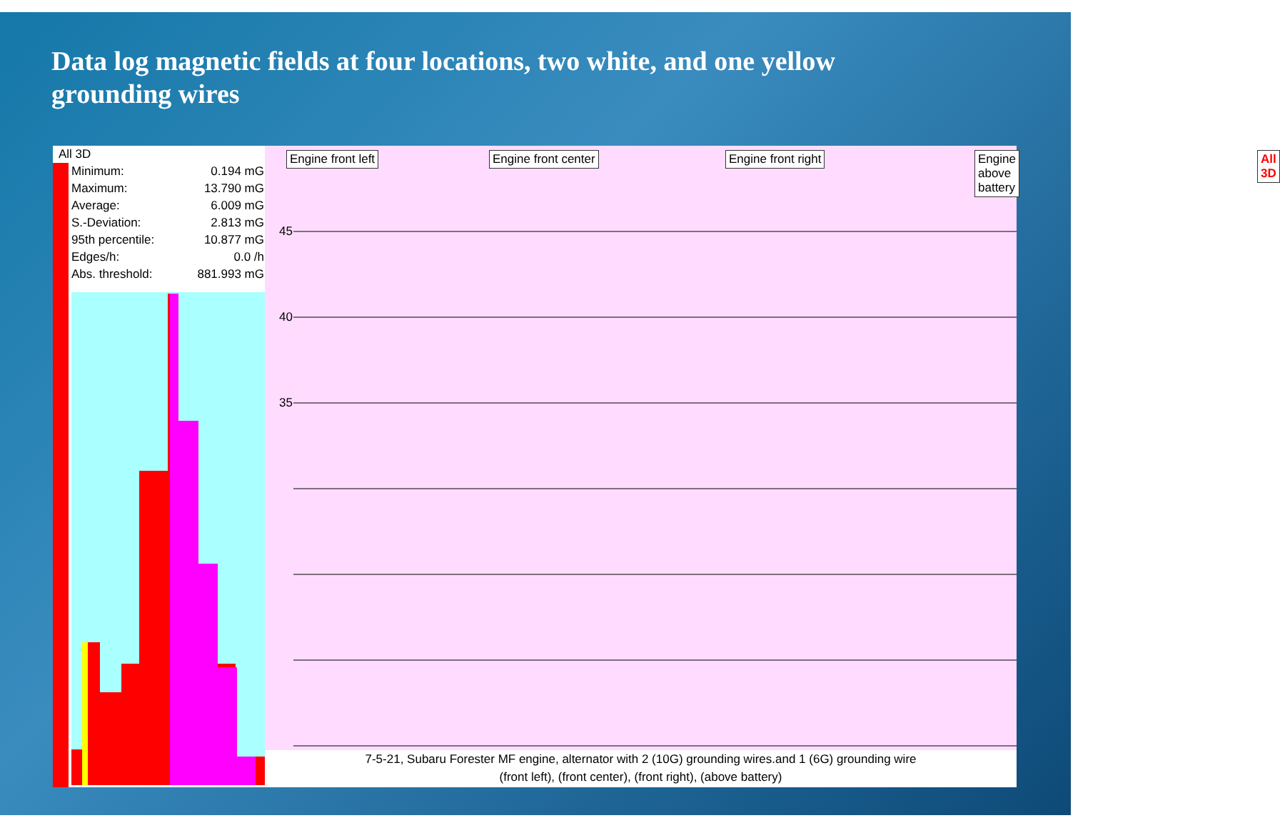Data log magnetic fields at four locations, two white, and one yellow grounding wires
All 3D
| Minimum: | 0.194 mG |
| Maximum: | 13.790 mG |
| Average: | 6.009 mG |
| S.-Deviation: | 2.813 mG |
| 95th percentile: | 10.877 mG |
| Edges/h: | 0.0 /h |
| Abs. threshold: | 881.993 mG |
Engine front left Engine front center Engine front right Engine above battery All 3D
45
40
35
7-5-21, Subaru Forester MF engine, alternator with 2 (10G) grounding wires.and 1 (6G) grounding wire
(front left), (front center), (front right), (above battery)